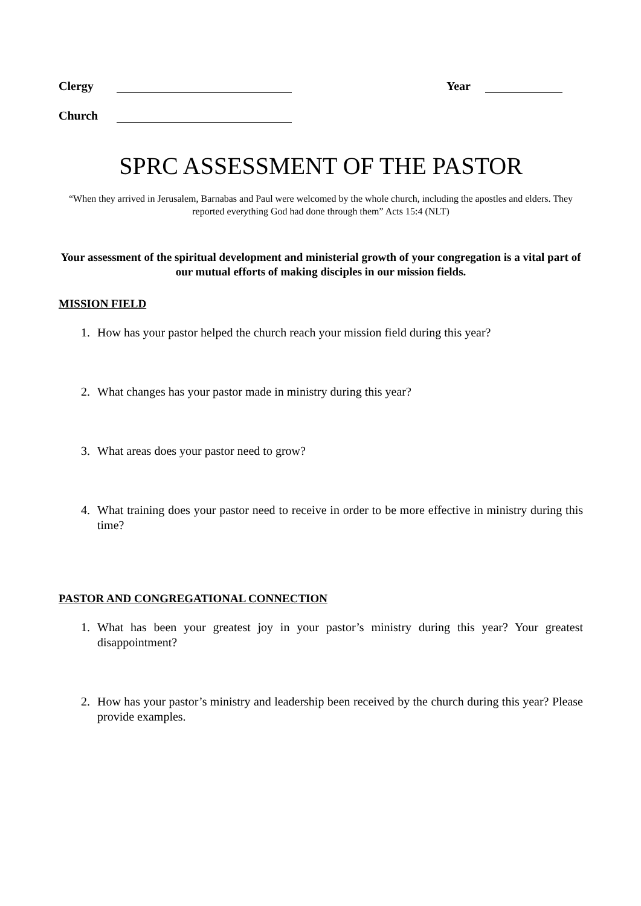Clergy Year
Church
SPRC ASSESSMENT OF THE PASTOR
“When they arrived in Jerusalem, Barnabas and Paul were welcomed by the whole church, including the apostles and elders. They reported everything God had done through them” Acts 15:4 (NLT)
Your assessment of the spiritual development and ministerial growth of your congregation is a vital part of our mutual efforts of making disciples in our mission fields.
MISSION FIELD
1. How has your pastor helped the church reach your mission field during this year?
2. What changes has your pastor made in ministry during this year?
3. What areas does your pastor need to grow?
4. What training does your pastor need to receive in order to be more effective in ministry during this time?
PASTOR AND CONGREGATIONAL CONNECTION
1. What has been your greatest joy in your pastor’s ministry during this year? Your greatest disappointment?
2. How has your pastor’s ministry and leadership been received by the church during this year? Please provide examples.